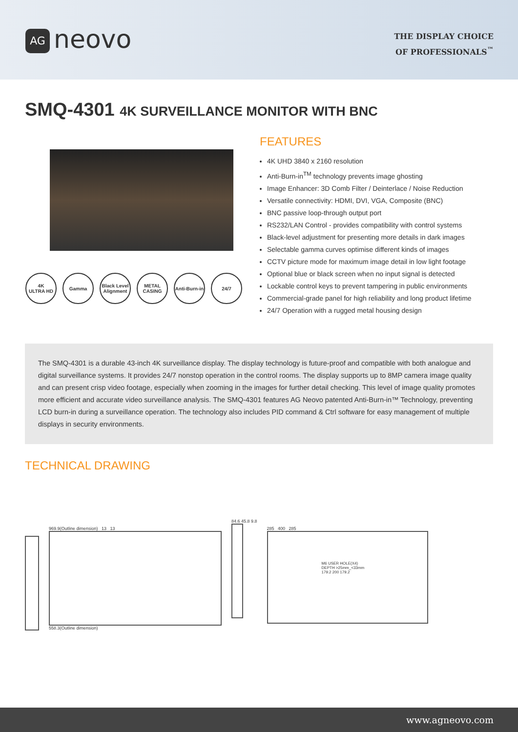AG neovo
THE DISPLAY CHOICE
OF PROFESSIONALS<sup>™</sup>
SMQ-4301 4K SURVEILLANCE MONITOR WITH BNC
4K
ULTRA HD
Gamma Black Level Alignment
METAL CASING
Anti-Burn-in
24/7
FEATURES
4K UHD 3840 x 2160 resolution
Anti-Burn-in<sup>TM</sup> technology prevents image ghosting
Image Enhancer: 3D Comb Filter / Deinterlace / Noise Reduction
Versatile connectivity: HDMI, DVI, VGA, Composite (BNC)
BNC passive loop-through output port
RS232/LAN Control - provides compatibility with control systems
Black-level adjustment for presenting more details in dark images
Selectable gamma curves optimise different kinds of images
CCTV picture mode for maximum image detail in low light footage
Optional blue or black screen when no input signal is detected
Lockable control keys to prevent tampering in public environments
Commercial-grade panel for high reliability and long product lifetime
24/7 Operation with a rugged metal housing design
The SMQ-4301 is a durable 43-inch 4K surveillance display. The display technology is future-proof and compatible with both analogue and digital surveillance systems. It provides 24/7 nonstop operation in the control rooms. The display supports up to 8MP camera image quality and can present crisp video footage, especially when zooming in the images for further detail checking. This level of image quality promotes more efficient and accurate video surveillance analysis. The SMQ-4301 features AG Neovo patented Anti-Burn-in™ Technology, preventing LCD burn-in during a surveillance operation. The technology also includes PID command & Ctrl software for easy management of multiple displays in security environments.
TECHNICAL DRAWING
969.9(Outline dimension) 13 13
558.3(Outline dimension)
84.6 45.8 9.8
285 400 285
M6 USER HOLE(X4)
DEPTH >25mm_<33mm
179.2 200 179.2
www.agneovo.com